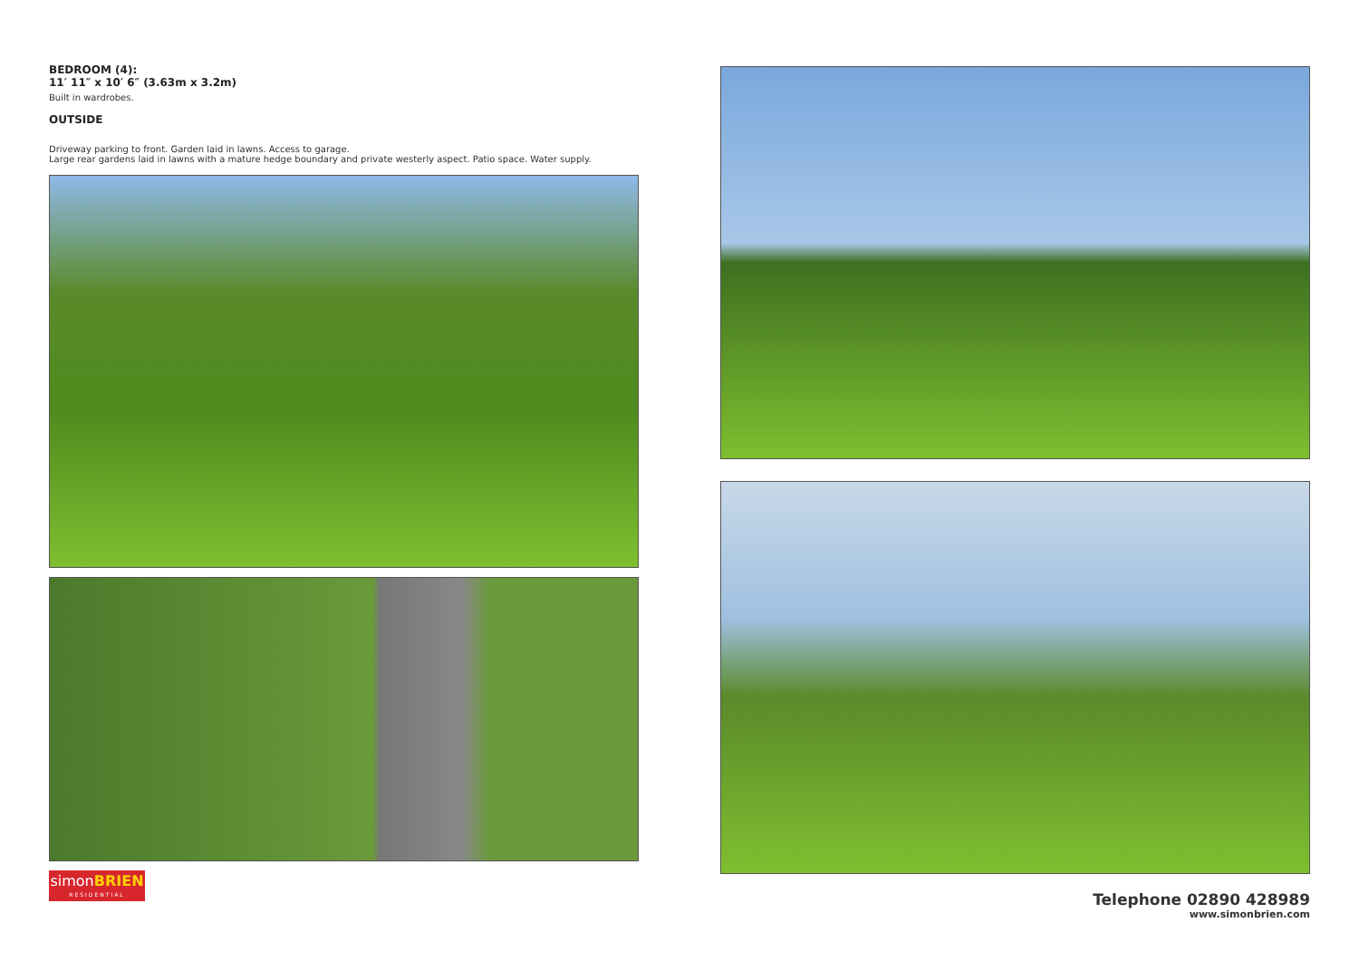BEDROOM (4):
11′ 11″ x 10′ 6″ (3.63m x 3.2m)
Built in wardrobes.
OUTSIDE
Driveway parking to front. Garden laid in lawns. Access to garage.
Large rear gardens laid in lawns with a mature hedge boundary and private westerly aspect. Patio space. Water supply.
simonBRIEN
RESIDENTIAL
Telephone 02890 428989
www.simonbrien.com